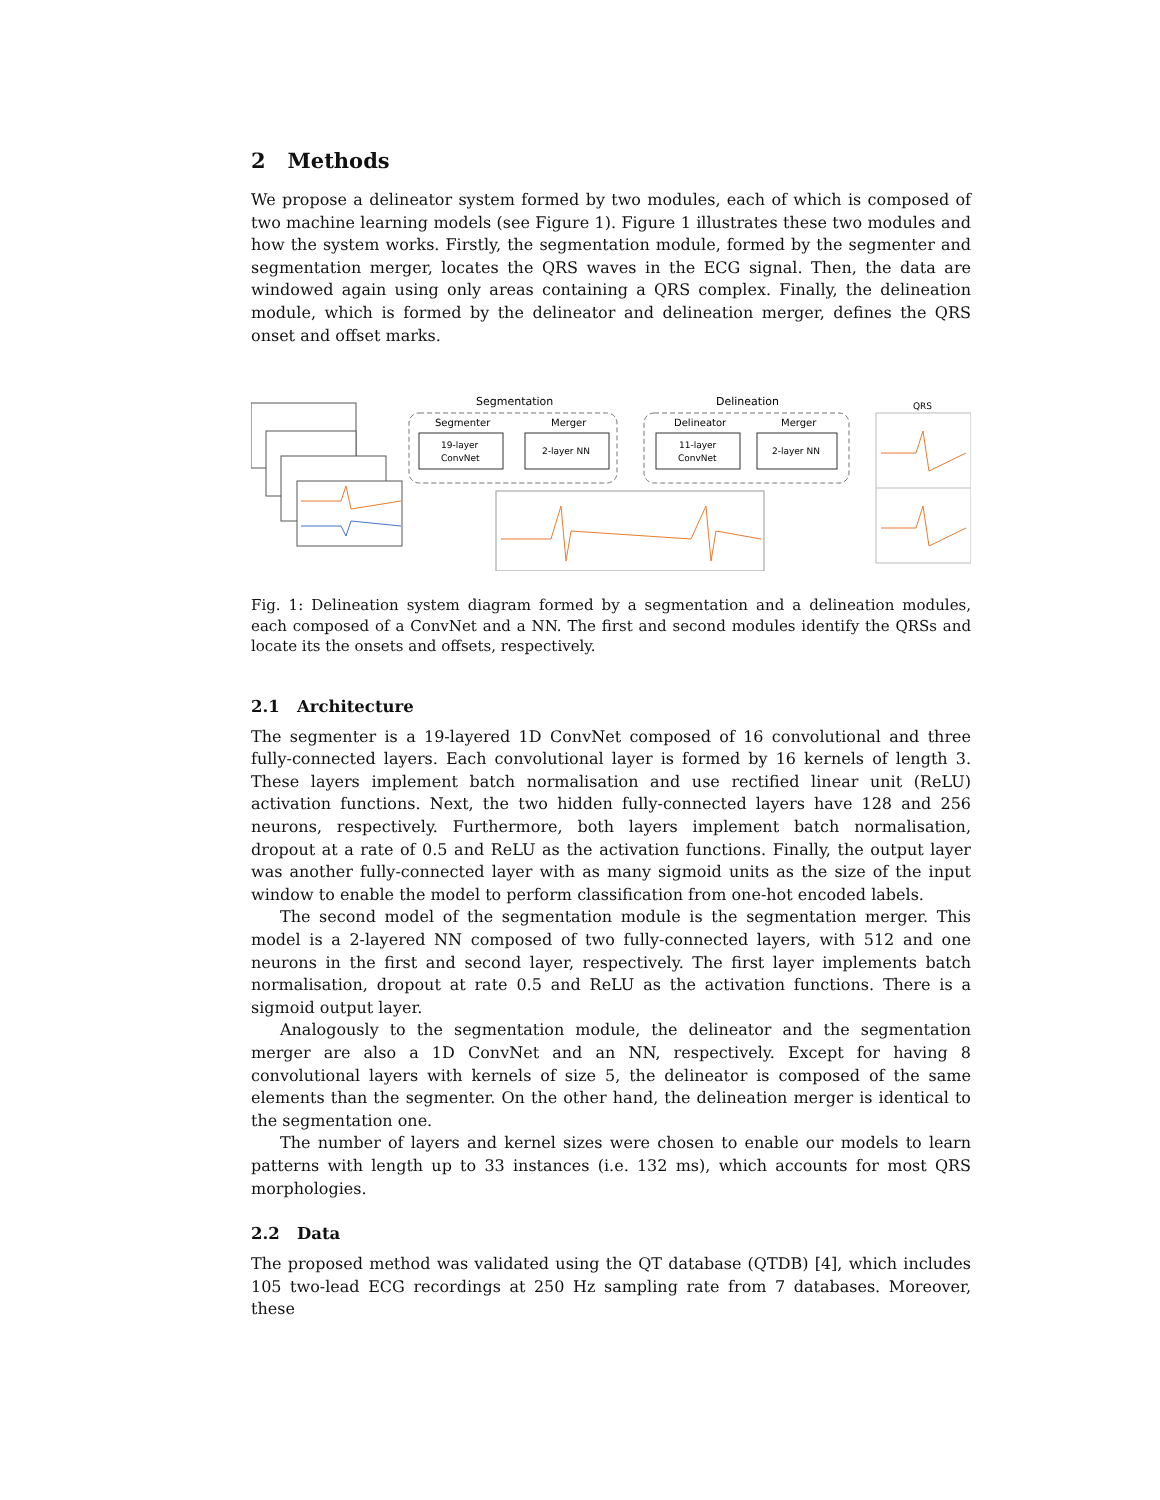2 Methods
We propose a delineator system formed by two modules, each of which is composed of two machine learning models (see Figure 1). Figure 1 illustrates these two modules and how the system works. Firstly, the segmentation module, formed by the segmenter and segmentation merger, locates the QRS waves in the ECG signal. Then, the data are windowed again using only areas containing a QRS complex. Finally, the delineation module, which is formed by the delineator and delineation merger, defines the QRS onset and offset marks.
Segmentation
Segmenter
Merger
19-layer
ConvNet
2-layer NN
Delineation
Delineator
Merger
11-layer
ConvNet
2-layer NN
QRS
Fig. 1: Delineation system diagram formed by a segmentation and a delineation modules, each composed of a ConvNet and a NN. The first and second modules identify the QRSs and locate its the onsets and offsets, respectively.
2.1 Architecture
The segmenter is a 19-layered 1D ConvNet composed of 16 convolutional and three fully-connected layers. Each convolutional layer is formed by 16 kernels of length 3. These layers implement batch normalisation and use rectified linear unit (ReLU) activation functions. Next, the two hidden fully-connected layers have 128 and 256 neurons, respectively. Furthermore, both layers implement batch normalisation, dropout at a rate of 0.5 and ReLU as the activation functions. Finally, the output layer was another fully-connected layer with as many sigmoid units as the size of the input window to enable the model to perform classification from one-hot encoded labels.
The second model of the segmentation module is the segmentation merger. This model is a 2-layered NN composed of two fully-connected layers, with 512 and one neurons in the first and second layer, respectively. The first layer implements batch normalisation, dropout at rate 0.5 and ReLU as the activation functions. There is a sigmoid output layer.
Analogously to the segmentation module, the delineator and the segmentation merger are also a 1D ConvNet and an NN, respectively. Except for having 8 convolutional layers with kernels of size 5, the delineator is composed of the same elements than the segmenter. On the other hand, the delineation merger is identical to the segmentation one.
The number of layers and kernel sizes were chosen to enable our models to learn patterns with length up to 33 instances (i.e. 132 ms), which accounts for most QRS morphologies.
2.2 Data
The proposed method was validated using the QT database (QTDB) [4], which includes 105 two-lead ECG recordings at 250 Hz sampling rate from 7 databases. Moreover, these